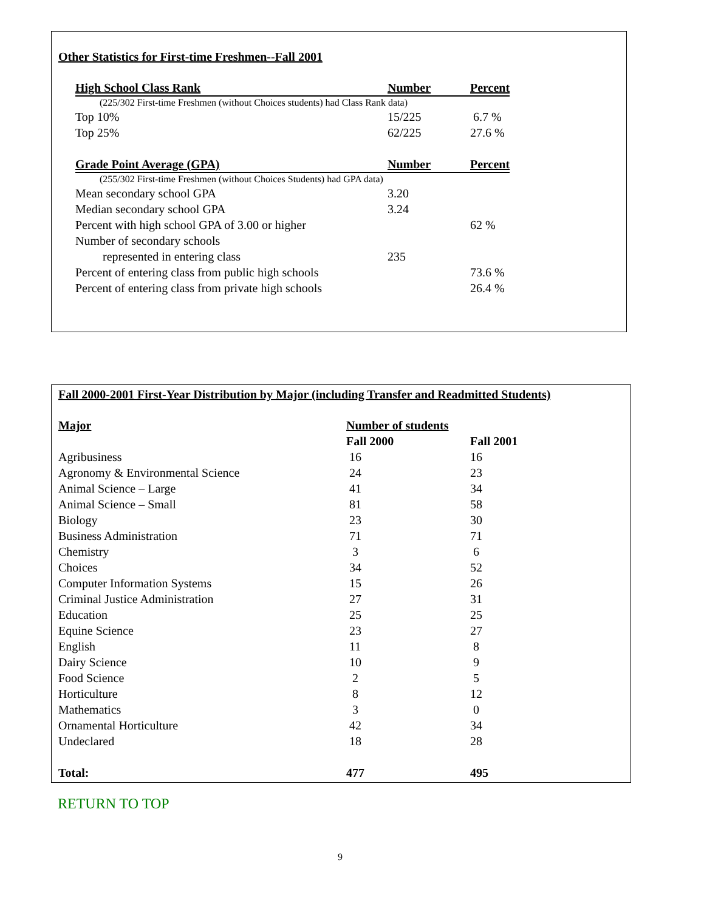Other Statistics for First-time Freshmen--Fall 2001
| High School Class Rank | Number | Percent |
| --- | --- | --- |
| (225/302 First-time Freshmen (without Choices students) had Class Rank data) | | |
| Top 10% | 15/225 | 6.7 % |
| Top 25% | 62/225 | 27.6 % |
| Grade Point Average (GPA) | Number | Percent |
| (255/302 First-time Freshmen (without Choices Students) had GPA data) | | |
| Mean secondary school GPA | 3.20 | |
| Median secondary school GPA | 3.24 | |
| Percent with high school GPA of 3.00 or higher | | 62 % |
| Number of secondary schools represented in entering class | 235 | |
| Percent of entering class from public high schools | | 73.6 % |
| Percent of entering class from private high schools | | 26.4 % |
Fall 2000-2001 First-Year Distribution by Major (including Transfer and Readmitted Students)
| Major | Number of students | |
| --- | --- | --- |
| | Fall 2000 | Fall 2001 |
| Agribusiness | 16 | 16 |
| Agronomy & Environmental Science | 24 | 23 |
| Animal Science – Large | 41 | 34 |
| Animal Science – Small | 81 | 58 |
| Biology | 23 | 30 |
| Business Administration | 71 | 71 |
| Chemistry | 3 | 6 |
| Choices | 34 | 52 |
| Computer Information Systems | 15 | 26 |
| Criminal Justice Administration | 27 | 31 |
| Education | 25 | 25 |
| Equine Science | 23 | 27 |
| English | 11 | 8 |
| Dairy Science | 10 | 9 |
| Food Science | 2 | 5 |
| Horticulture | 8 | 12 |
| Mathematics | 3 | 0 |
| Ornamental Horticulture | 42 | 34 |
| Undeclared | 18 | 28 |
| Total: | 477 | 495 |
RETURN TO TOP
9